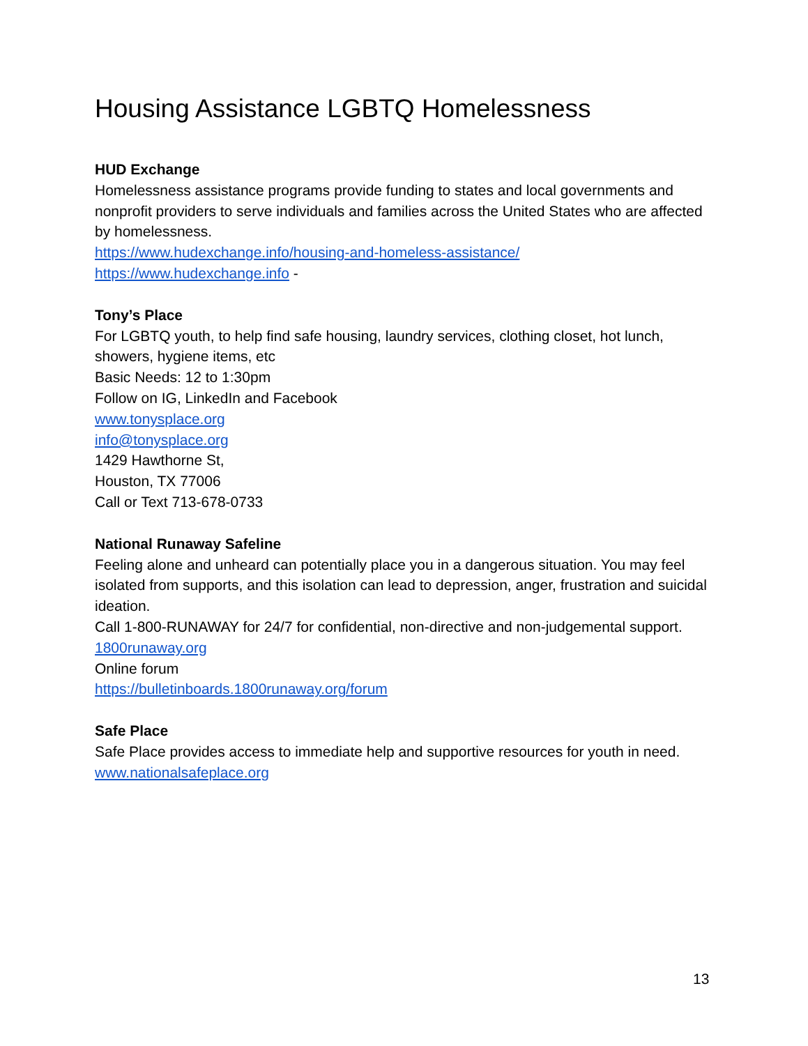Housing Assistance LGBTQ Homelessness
HUD Exchange
Homelessness assistance programs provide funding to states and local governments and nonprofit providers to serve individuals and families across the United States who are affected by homelessness.
https://www.hudexchange.info/housing-and-homeless-assistance/
https://www.hudexchange.info -
Tony’s Place
For LGBTQ youth, to help find safe housing, laundry services, clothing closet, hot lunch, showers, hygiene items, etc
Basic Needs: 12 to 1:30pm
Follow on IG, LinkedIn and Facebook
www.tonysplace.org
info@tonysplace.org
1429 Hawthorne St,
Houston, TX 77006
Call or Text 713-678-0733
National Runaway Safeline
Feeling alone and unheard can potentially place you in a dangerous situation. You may feel isolated from supports, and this isolation can lead to depression, anger, frustration and suicidal ideation.
Call 1-800-RUNAWAY for 24/7 for confidential, non-directive and non-judgemental support.
1800runaway.org
Online forum
https://bulletinboards.1800runaway.org/forum
Safe Place
Safe Place provides access to immediate help and supportive resources for youth in need.
www.nationalsafeplace.org
13